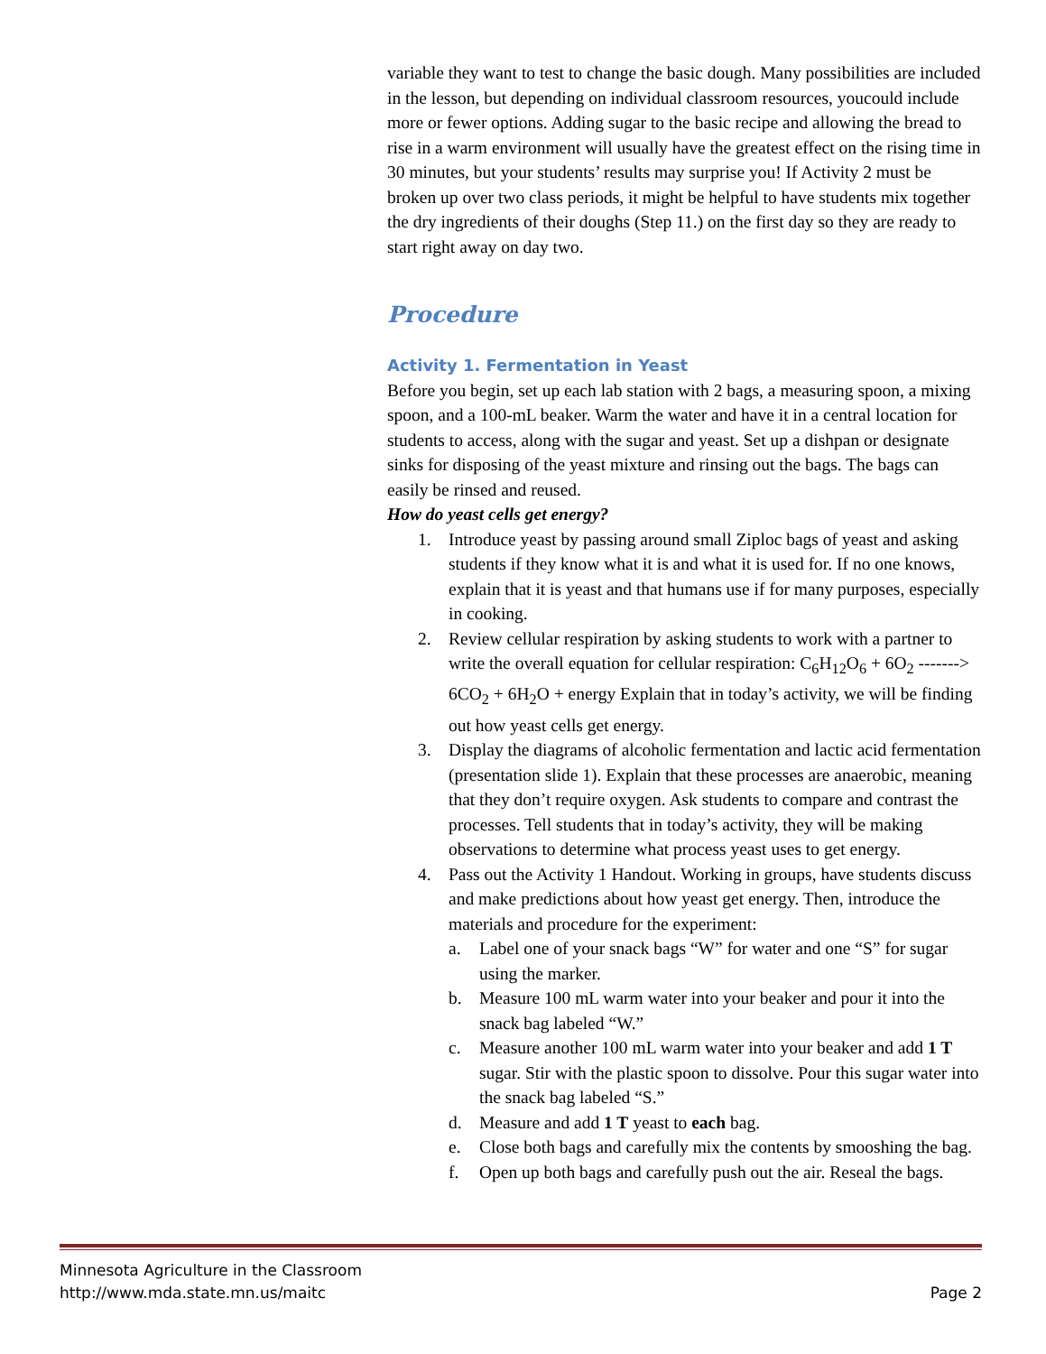variable they want to test to change the basic dough. Many possibilities are included in the lesson, but depending on individual classroom resources, youcould include more or fewer options. Adding sugar to the basic recipe and allowing the bread to rise in a warm environment will usually have the greatest effect on the rising time in 30 minutes, but your students’ results may surprise you! If Activity 2 must be broken up over two class periods, it might be helpful to have students mix together the dry ingredients of their doughs (Step 11.) on the first day so they are ready to start right away on day two.
Procedure
Activity 1. Fermentation in Yeast
Before you begin, set up each lab station with 2 bags, a measuring spoon, a mixing spoon, and a 100-mL beaker. Warm the water and have it in a central location for students to access, along with the sugar and yeast. Set up a dishpan or designate sinks for disposing of the yeast mixture and rinsing out the bags. The bags can easily be rinsed and reused.
How do yeast cells get energy?
1. Introduce yeast by passing around small Ziploc bags of yeast and asking students if they know what it is and what it is used for. If no one knows, explain that it is yeast and that humans use if for many purposes, especially in cooking.
2. Review cellular respiration by asking students to work with a partner to write the overall equation for cellular respiration: C<sub>6</sub>H<sub>12</sub>O<sub>6</sub> + 6O<sub>2</sub> -------> 6CO<sub>2</sub> + 6H<sub>2</sub>O + energy Explain that in today’s activity, we will be finding out how yeast cells get energy.
3. Display the diagrams of alcoholic fermentation and lactic acid fermentation (presentation slide 1). Explain that these processes are anaerobic, meaning that they don’t require oxygen. Ask students to compare and contrast the processes. Tell students that in today’s activity, they will be making observations to determine what process yeast uses to get energy.
4. Pass out the Activity 1 Handout. Working in groups, have students discuss and make predictions about how yeast get energy. Then, introduce the materials and procedure for the experiment:
a. Label one of your snack bags “W” for water and one “S” for sugar using the marker.
b. Measure 100 mL warm water into your beaker and pour it into the snack bag labeled “W.”
c. Measure another 100 mL warm water into your beaker and add 1 T sugar. Stir with the plastic spoon to dissolve. Pour this sugar water into the snack bag labeled “S.”
d. Measure and add 1 T yeast to each bag.
e. Close both bags and carefully mix the contents by smooshing the bag.
f. Open up both bags and carefully push out the air. Reseal the bags.
Minnesota Agriculture in the Classroom
http://www.mda.state.mn.us/maitc
Page 2